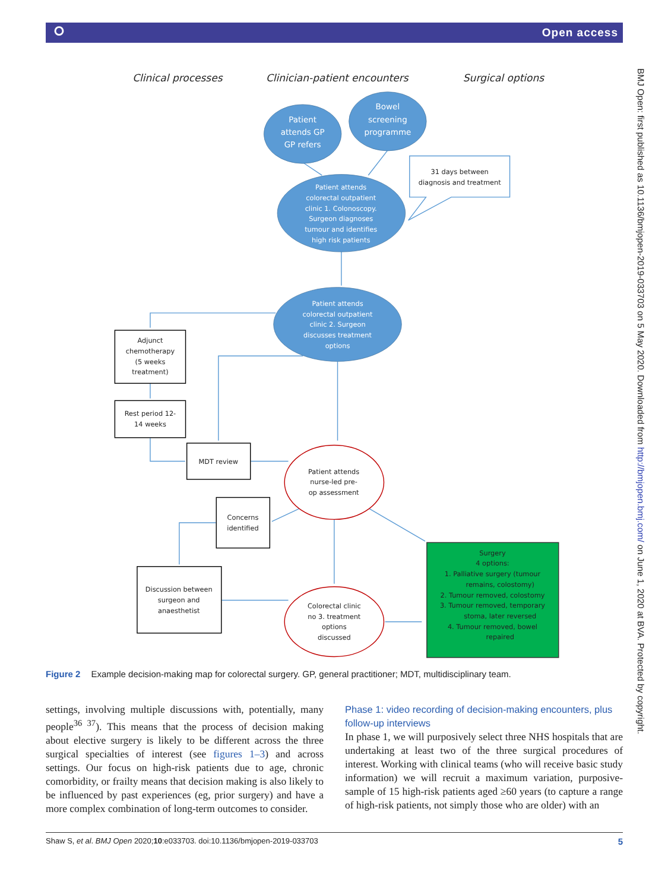⭘ Open access
Clinical processes
Clinician-patient encounters
Surgical options
Patient
attends GP
GP refers
Bowel
screening
programme
Patient attends
colorectal outpatient
clinic 1. Colonoscopy.
Surgeon diagnoses
tumour and identifies
high risk patients
Patient attends
colorectal outpatient
clinic 2. Surgeon
discusses treatment
options
31 days between
diagnosis and treatment
Adjunct
chemotherapy
(5 weeks
treatment)
Rest period 12-
14 weeks
MDT review
Patient attends
nurse-led pre-
op assessment
Concerns
identified
Discussion between
surgeon and
anaesthetist
Colorectal clinic
no 3. treatment
options
discussed
Surgery
4 options:
1. Palliative surgery (tumour
remains, colostomy)
2. Tumour removed, colostomy
3. Tumour removed, temporary
stoma, later reversed
4. Tumour removed, bowel
repaired
Figure 2 Example decision-making map for colorectal surgery. GP, general practitioner; MDT, multidisciplinary team.
settings, involving multiple discussions with, potentially, many people<sup>36 37</sup>). This means that the process of decision making about elective surgery is likely to be different across the three surgical specialties of interest (see figures 1–3) and across settings. Our focus on high-risk patients due to age, chronic comorbidity, or frailty means that decision making is also likely to be influenced by past experiences (eg, prior surgery) and have a more complex combination of long-term outcomes to consider.
Phase 1: video recording of decision-making encounters, plus follow-up interviews
In phase 1, we will purposively select three NHS hospitals that are undertaking at least two of the three surgical procedures of interest. Working with clinical teams (who will receive basic study information) we will recruit a maximum variation, purposive-sample of 15 high-risk patients aged ≥60 years (to capture a range of high-risk patients, not simply those who are older) with an
Shaw S, et al. BMJ Open 2020;10:e033703. doi:10.1136/bmjopen-2019-033703 5
BMJ Open: first published as 10.1136/bmjopen-2019-033703 on 5 May 2020. Downloaded from http://bmjopen.bmj.com/ on June 1, 2020 at BVA. Protected by copyright.